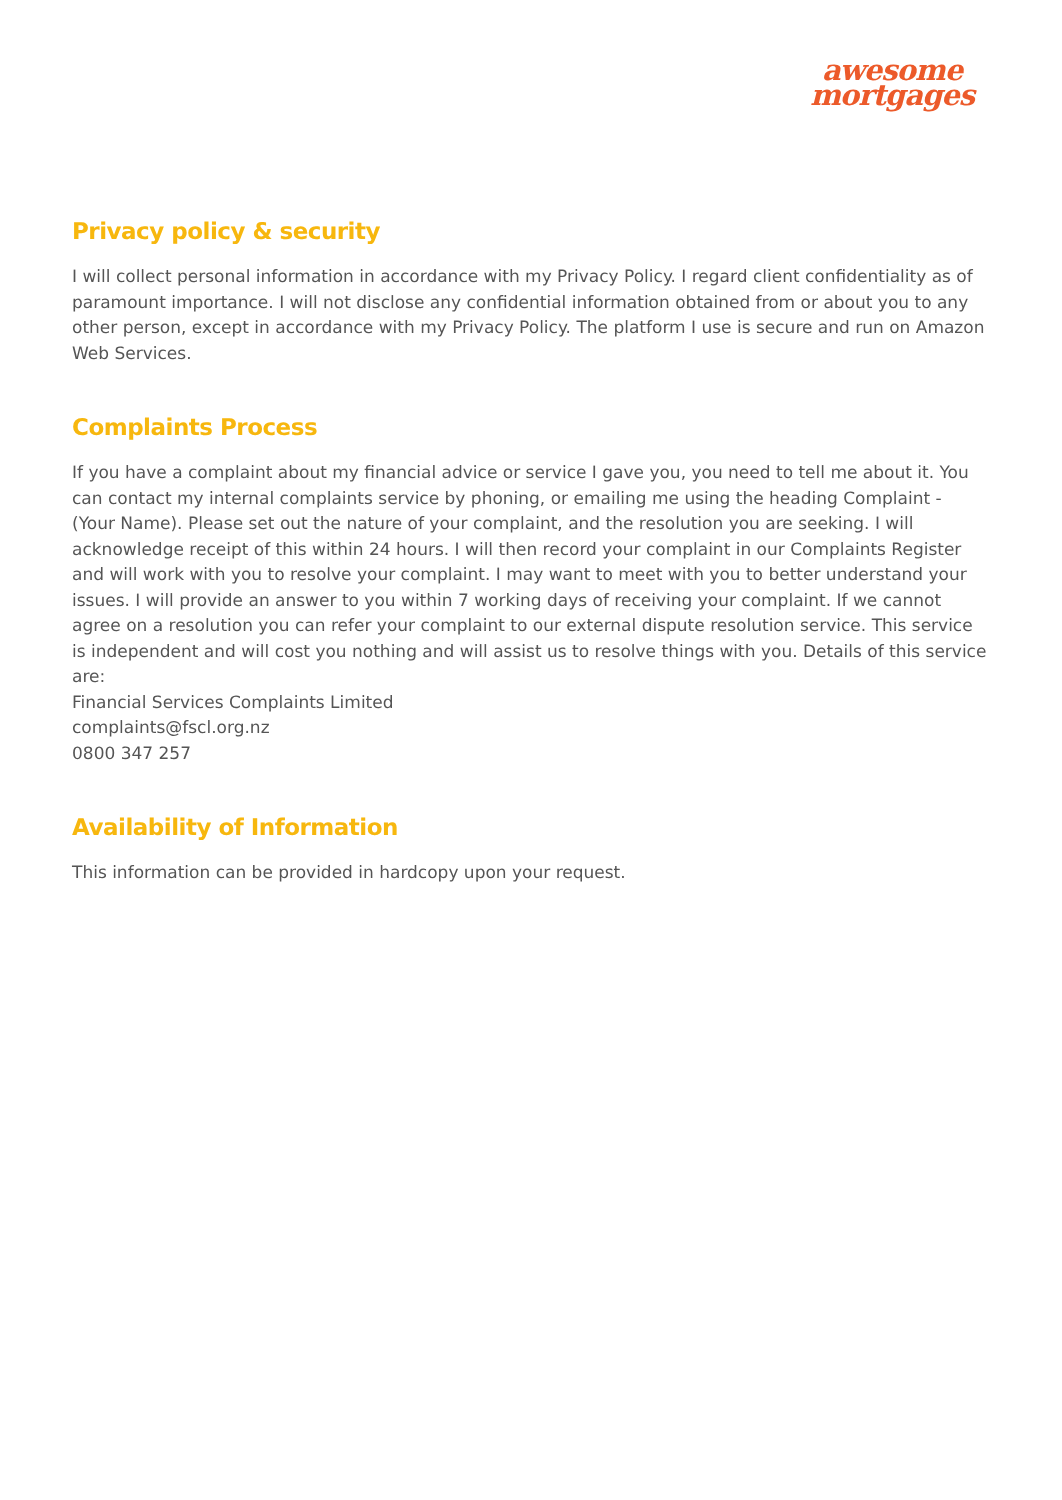awesome
mortgages
Privacy policy & security
I will collect personal information in accordance with my Privacy Policy. I regard client confidentiality as of paramount importance. I will not disclose any confidential information obtained from or about you to any other person, except in accordance with my Privacy Policy. The platform I use is secure and run on Amazon Web Services.
Complaints Process
If you have a complaint about my financial advice or service I gave you, you need to tell me about it. You can contact my internal complaints service by phoning, or emailing me using the heading Complaint - (Your Name). Please set out the nature of your complaint, and the resolution you are seeking. I will acknowledge receipt of this within 24 hours. I will then record your complaint in our Complaints Register and will work with you to resolve your complaint. I may want to meet with you to better understand your issues. I will provide an answer to you within 7 working days of receiving your complaint. If we cannot agree on a resolution you can refer your complaint to our external dispute resolution service. This service is independent and will cost you nothing and will assist us to resolve things with you. Details of this service are:
Financial Services Complaints Limited
complaints@fscl.org.nz
0800 347 257
Availability of Information
This information can be provided in hardcopy upon your request.